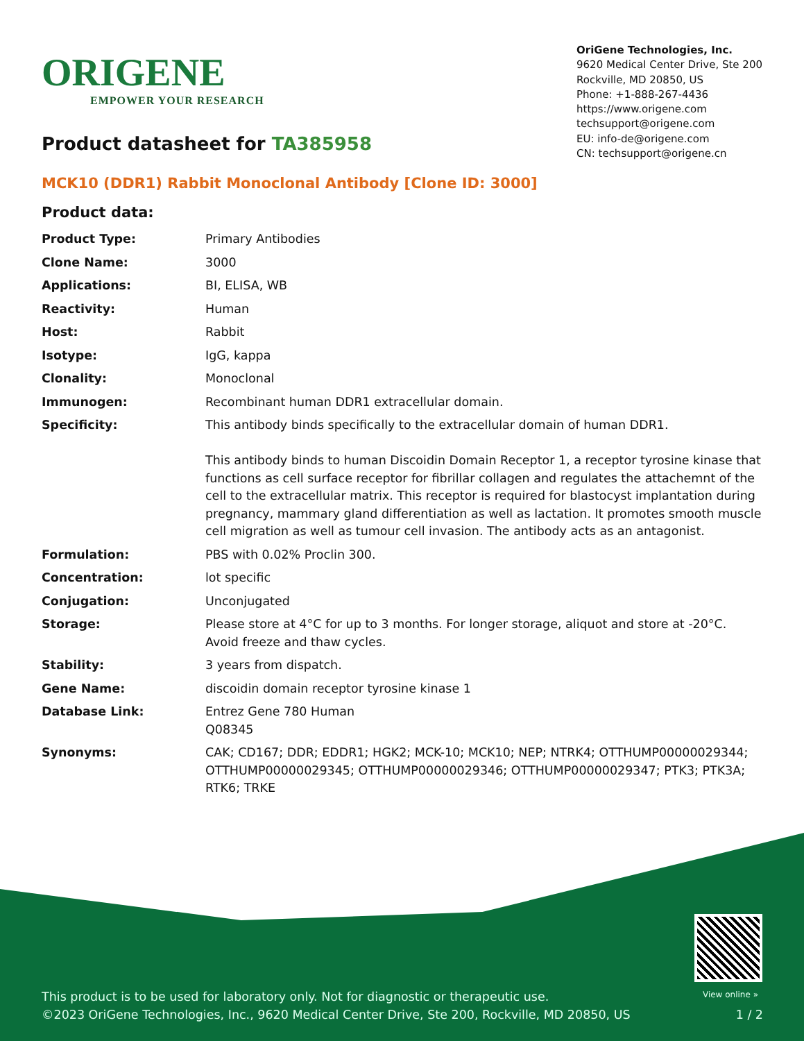ORIGENE
EMPOWER YOUR RESEARCH
OriGene Technologies, Inc.
9620 Medical Center Drive, Ste 200
Rockville, MD 20850, US
Phone: +1-888-267-4436
https://www.origene.com
techsupport@origene.com
EU: info-de@origene.com
CN: techsupport@origene.cn
Product datasheet for TA385958
MCK10 (DDR1) Rabbit Monoclonal Antibody [Clone ID: 3000]
Product data:
| Product Type: | Primary Antibodies |
| Clone Name: | 3000 |
| Applications: | BI, ELISA, WB |
| Reactivity: | Human |
| Host: | Rabbit |
| Isotype: | IgG, kappa |
| Clonality: | Monoclonal |
| Immunogen: | Recombinant human DDR1 extracellular domain. |
| Specificity: | This antibody binds specifically to the extracellular domain of human DDR1. This antibody binds to human Discoidin Domain Receptor 1, a receptor tyrosine kinase that functions as cell surface receptor for fibrillar collagen and regulates the attachemnt of the cell to the extracellular matrix. This receptor is required for blastocyst implantation during pregnancy, mammary gland differentiation as well as lactation. It promotes smooth muscle cell migration as well as tumour cell invasion. The antibody acts as an antagonist. |
| Formulation: | PBS with 0.02% Proclin 300. |
| Concentration: | lot specific |
| Conjugation: | Unconjugated |
| Storage: | Please store at 4°C for up to 3 months. For longer storage, aliquot and store at -20°C. Avoid freeze and thaw cycles. |
| Stability: | 3 years from dispatch. |
| Gene Name: | discoidin domain receptor tyrosine kinase 1 |
| Database Link: | Entrez Gene 780 Human Q08345 |
| Synonyms: | CAK; CD167; DDR; EDDR1; HGK2; MCK-10; MCK10; NEP; NTRK4; OTTHUMP00000029344; OTTHUMP00000029345; OTTHUMP00000029346; OTTHUMP00000029347; PTK3; PTK3A; RTK6; TRKE |
View online »
This product is to be used for laboratory only. Not for diagnostic or therapeutic use.
©2023 OriGene Technologies, Inc., 9620 Medical Center Drive, Ste 200, Rockville, MD 20850, US 1 / 2